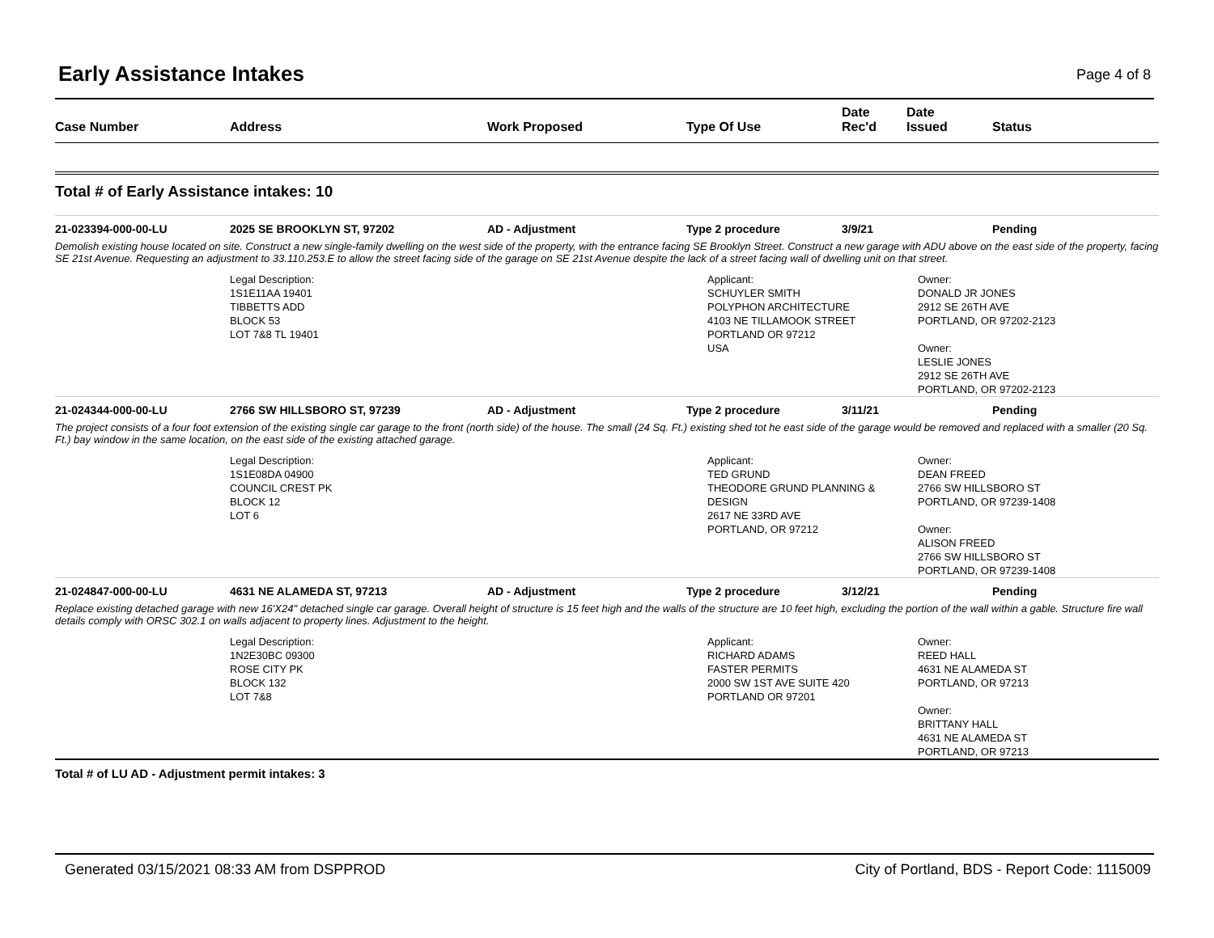Early Assistance Intakes Page 4 of 8
| Case Number | Address | Work Proposed | Type Of Use | Date Rec'd | Date Issued | Status |
| --- | --- | --- | --- | --- | --- | --- |
Total # of Early Assistance intakes: 10
21-023394-000-00-LU 2025 SE BROOKLYN ST, 97202 AD - Adjustment Type 2 procedure 3/9/21 Pending
Demolish existing house located on site. Construct a new single-family dwelling on the west side of the property, with the entrance facing SE Brooklyn Street. Construct a new garage with ADU above on the east side of the property, facing SE 21st Avenue. Requesting an adjustment to 33.110.253.E to allow the street facing side of the garage on SE 21st Avenue despite the lack of a street facing wall of dwelling unit on that street.
Legal Description:
1S1E11AA 19401
TIBBETTS ADD
BLOCK 53
LOT 7&8 TL 19401
Applicant:
SCHUYLER SMITH
POLYPHON ARCHITECTURE
4103 NE TILLAMOOK STREET
PORTLAND OR 97212
USA
Owner:
DONALD JR JONES
2912 SE 26TH AVE
PORTLAND, OR 97202-2123
Owner:
LESLIE JONES
2912 SE 26TH AVE
PORTLAND, OR 97202-2123
21-024344-000-00-LU 2766 SW HILLSBORO ST, 97239 AD - Adjustment Type 2 procedure 3/11/21 Pending
The project consists of a four foot extension of the existing single car garage to the front (north side) of the house. The small (24 Sq. Ft.) existing shed tot he east side of the garage would be removed and replaced with a smaller (20 Sq. Ft.) bay window in the same location, on the east side of the existing attached garage.
Legal Description:
1S1E08DA 04900
COUNCIL CREST PK
BLOCK 12
LOT 6
Applicant:
TED GRUND
THEODORE GRUND PLANNING & DESIGN
2617 NE 33RD AVE
PORTLAND, OR 97212
Owner:
DEAN FREED
2766 SW HILLSBORO ST
PORTLAND, OR 97239-1408
Owner:
ALISON FREED
2766 SW HILLSBORO ST
PORTLAND, OR 97239-1408
21-024847-000-00-LU 4631 NE ALAMEDA ST, 97213 AD - Adjustment Type 2 procedure 3/12/21 Pending
Replace existing detached garage with new 16'X24" detached single car garage. Overall height of structure is 15 feet high and the walls of the structure are 10 feet high, excluding the portion of the wall within a gable. Structure fire wall details comply with ORSC 302.1 on walls adjacent to property lines. Adjustment to the height.
Legal Description:
1N2E30BC 09300
ROSE CITY PK
BLOCK 132
LOT 7&8
Applicant:
RICHARD ADAMS
FASTER PERMITS
2000 SW 1ST AVE SUITE 420
PORTLAND OR 97201
Owner:
REED HALL
4631 NE ALAMEDA ST
PORTLAND, OR 97213
Owner:
BRITTANY HALL
4631 NE ALAMEDA ST
PORTLAND, OR 97213
Total # of LU AD - Adjustment permit intakes: 3
Generated 03/15/2021 08:33 AM from DSPPROD City of Portland, BDS - Report Code: 1115009